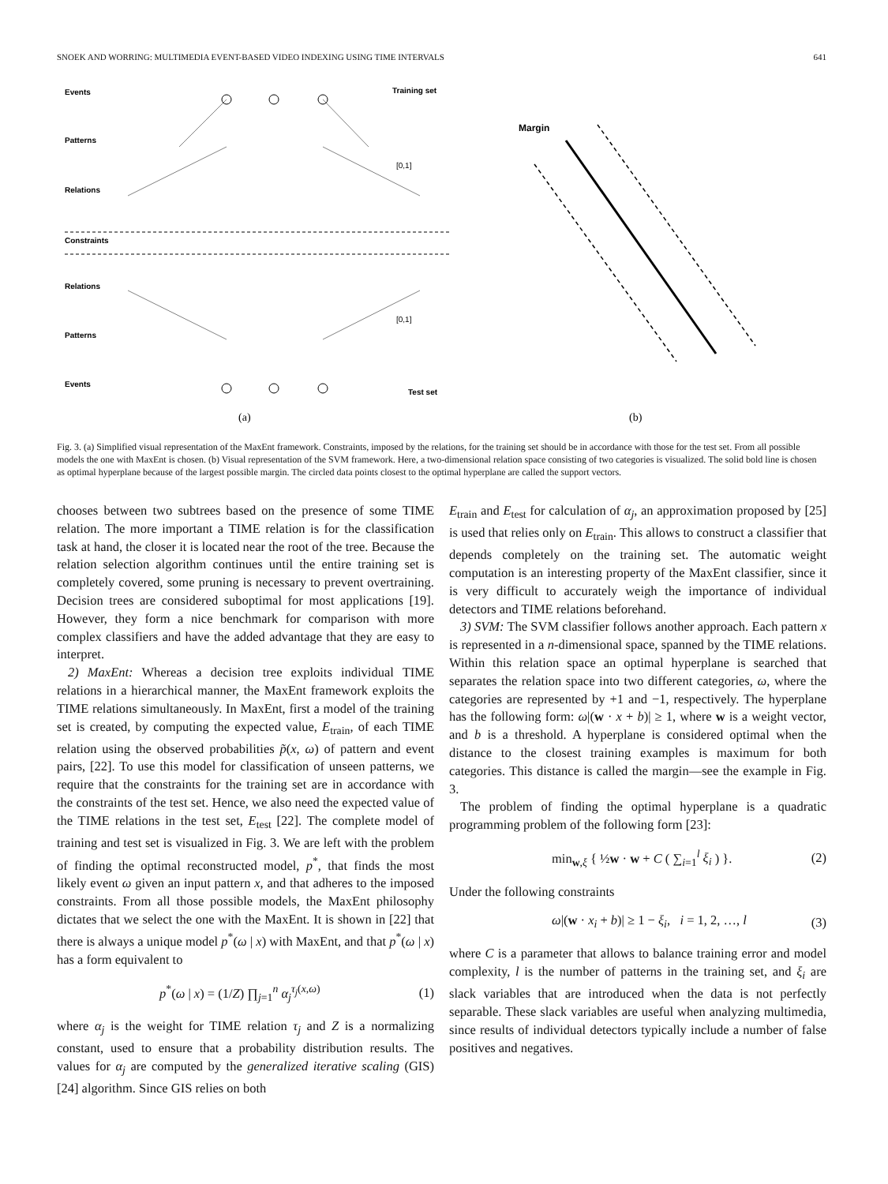SNOEK AND WORRING: MULTIMEDIA EVENT-BASED VIDEO INDEXING USING TIME INTERVALS 641
Events
Patterns
Relations
Constraints
Relations
Patterns
Events
Training set
Test set
[0,1]
[0,1]
(a)
Margin
(b)
Fig. 3. (a) Simplified visual representation of the MaxEnt framework. Constraints, imposed by the relations, for the training set should be in accordance with those for the test set. From all possible models the one with MaxEnt is chosen. (b) Visual representation of the SVM framework. Here, a two-dimensional relation space consisting of two categories is visualized. The solid bold line is chosen as optimal hyperplane because of the largest possible margin. The circled data points closest to the optimal hyperplane are called the support vectors.
chooses between two subtrees based on the presence of some TIME relation. The more important a TIME relation is for the classification task at hand, the closer it is located near the root of the tree. Because the relation selection algorithm continues until the entire training set is completely covered, some pruning is necessary to prevent overtraining. Decision trees are considered suboptimal for most applications [19]. However, they form a nice benchmark for comparison with more complex classifiers and have the added advantage that they are easy to interpret.
2) MaxEnt: Whereas a decision tree exploits individual TIME relations in a hierarchical manner, the MaxEnt framework exploits the TIME relations simultaneously. In MaxEnt, first a model of the training set is created, by computing the expected value, E<sub>train</sub>, of each TIME relation using the observed probabilities p̃(x, ω) of pattern and event pairs, [22]. To use this model for classification of unseen patterns, we require that the constraints for the training set are in accordance with the constraints of the test set. Hence, we also need the expected value of the TIME relations in the test set, E<sub>test</sub> [22]. The complete model of training and test set is visualized in Fig. 3. We are left with the problem of finding the optimal reconstructed model, p<sup>*</sup>, that finds the most likely event ω given an input pattern x, and that adheres to the imposed constraints. From all those possible models, the MaxEnt philosophy dictates that we select the one with the MaxEnt. It is shown in [22] that there is always a unique model p<sup>*</sup>(ω | x) with MaxEnt, and that p<sup>*</sup>(ω | x) has a form equivalent to
p<sup>*</sup>(ω | x) = (1/Z) ∏<sub>j=1</sub><sup>n</sup> α<sub>j</sub><sup>τ<sub>j</sub>(x,ω)</sup> (1)
where α<sub>j</sub> is the weight for TIME relation τ<sub>j</sub> and Z is a normalizing constant, used to ensure that a probability distribution results. The values for α<sub>j</sub> are computed by the generalized iterative scaling (GIS) [24] algorithm. Since GIS relies on both
E<sub>train</sub> and E<sub>test</sub> for calculation of α<sub>j</sub>, an approximation proposed by [25] is used that relies only on E<sub>train</sub>. This allows to construct a classifier that depends completely on the training set. The automatic weight computation is an interesting property of the MaxEnt classifier, since it is very difficult to accurately weigh the importance of individual detectors and TIME relations beforehand.
3) SVM: The SVM classifier follows another approach. Each pattern x is represented in a n-dimensional space, spanned by the TIME relations. Within this relation space an optimal hyperplane is searched that separates the relation space into two different categories, ω, where the categories are represented by +1 and −1, respectively. The hyperplane has the following form: ω|(w · x + b)| ≥ 1, where w is a weight vector, and b is a threshold. A hyperplane is considered optimal when the distance to the closest training examples is maximum for both categories. This distance is called the margin—see the example in Fig. 3.
The problem of finding the optimal hyperplane is a quadratic programming problem of the following form [23]:
min<sub>w,ξ</sub> { ½w · w + C ( ∑<sub>i=1</sub><sup>l</sup> ξ<sub>i</sub> ) }. (2)
Under the following constraints
ω|(w · x<sub>i</sub> + b)| ≥ 1 − ξ<sub>i</sub>, i = 1, 2, …, l (3)
where C is a parameter that allows to balance training error and model complexity, l is the number of patterns in the training set, and ξ<sub>i</sub> are slack variables that are introduced when the data is not perfectly separable. These slack variables are useful when analyzing multimedia, since results of individual detectors typically include a number of false positives and negatives.